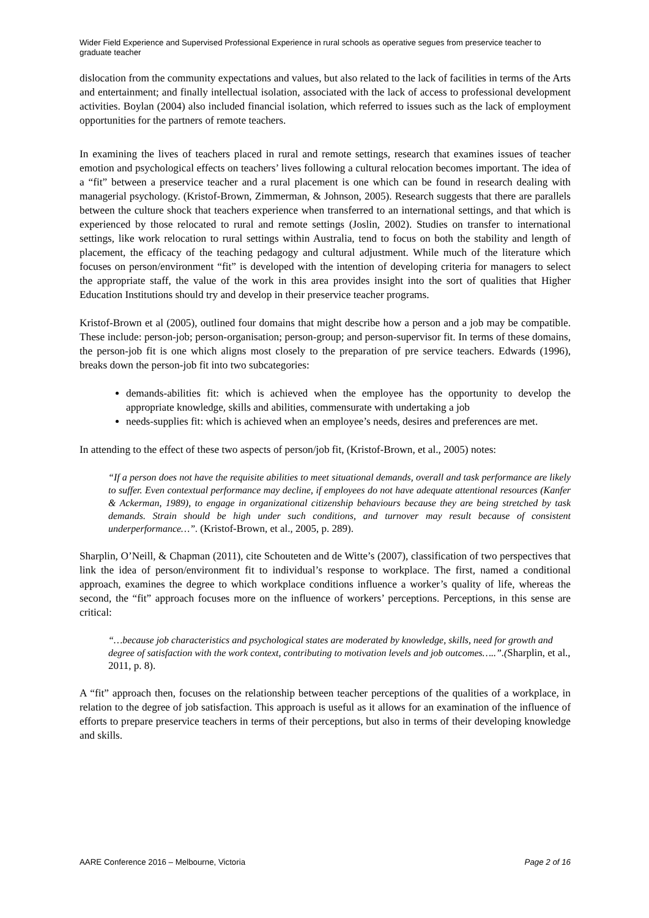Wider Field Experience and Supervised Professional Experience in rural schools as operative segues from preservice teacher to graduate teacher
dislocation from the community expectations and values, but also related to the lack of facilities in terms of the Arts and entertainment; and finally intellectual isolation, associated with the lack of access to professional development activities. Boylan (2004) also included financial isolation, which referred to issues such as the lack of employment opportunities for the partners of remote teachers.
In examining the lives of teachers placed in rural and remote settings, research that examines issues of teacher emotion and psychological effects on teachers’ lives following a cultural relocation becomes important. The idea of a “fit” between a preservice teacher and a rural placement is one which can be found in research dealing with managerial psychology. (Kristof-Brown, Zimmerman, & Johnson, 2005). Research suggests that there are parallels between the culture shock that teachers experience when transferred to an international settings, and that which is experienced by those relocated to rural and remote settings (Joslin, 2002). Studies on transfer to international settings, like work relocation to rural settings within Australia, tend to focus on both the stability and length of placement, the efficacy of the teaching pedagogy and cultural adjustment. While much of the literature which focuses on person/environment “fit” is developed with the intention of developing criteria for managers to select the appropriate staff, the value of the work in this area provides insight into the sort of qualities that Higher Education Institutions should try and develop in their preservice teacher programs.
Kristof-Brown et al (2005), outlined four domains that might describe how a person and a job may be compatible. These include: person-job; person-organisation; person-group; and person-supervisor fit. In terms of these domains, the person-job fit is one which aligns most closely to the preparation of pre service teachers. Edwards (1996), breaks down the person-job fit into two subcategories:
demands-abilities fit: which is achieved when the employee has the opportunity to develop the appropriate knowledge, skills and abilities, commensurate with undertaking a job
needs-supplies fit: which is achieved when an employee’s needs, desires and preferences are met.
In attending to the effect of these two aspects of person/job fit, (Kristof-Brown, et al., 2005) notes:
“If a person does not have the requisite abilities to meet situational demands, overall and task performance are likely to suffer. Even contextual performance may decline, if employees do not have adequate attentional resources (Kanfer & Ackerman, 1989), to engage in organizational citizenship behaviours because they are being stretched by task demands. Strain should be high under such conditions, and turnover may result because of consistent underperformance…”. (Kristof-Brown, et al., 2005, p. 289).
Sharplin, O’Neill, & Chapman (2011), cite Schouteten and de Witte’s (2007), classification of two perspectives that link the idea of person/environment fit to individual’s response to workplace. The first, named a conditional approach, examines the degree to which workplace conditions influence a worker’s quality of life, whereas the second, the “fit” approach focuses more on the influence of workers’ perceptions. Perceptions, in this sense are critical:
“…because job characteristics and psychological states are moderated by knowledge, skills, need for growth and degree of satisfaction with the work context, contributing to motivation levels and job outcomes…..”.(Sharplin, et al., 2011, p. 8).
A “fit” approach then, focuses on the relationship between teacher perceptions of the qualities of a workplace, in relation to the degree of job satisfaction. This approach is useful as it allows for an examination of the influence of efforts to prepare preservice teachers in terms of their perceptions, but also in terms of their developing knowledge and skills.
AARE Conference 2016 – Melbourne, Victoria Page 2 of 16